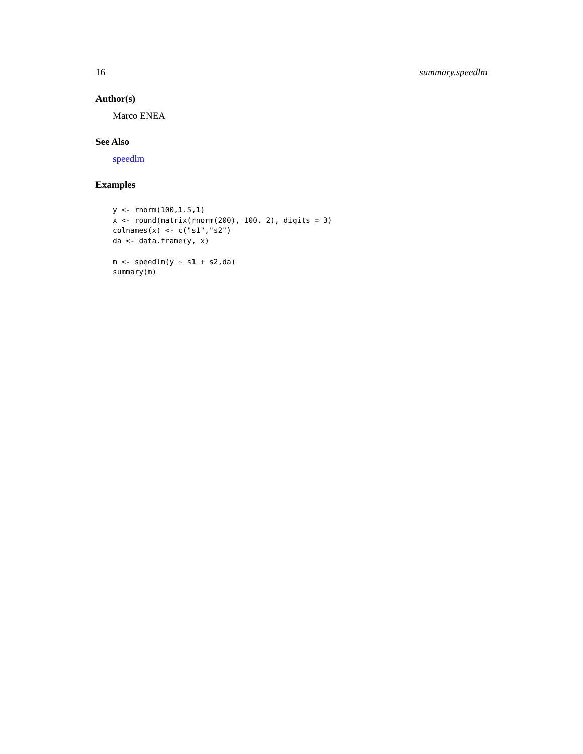16 summary.speedlm
Author(s)
Marco ENEA
See Also
speedlm
Examples
y <- rnorm(100,1.5,1)
x <- round(matrix(rnorm(200), 100, 2), digits = 3)
colnames(x) <- c("s1","s2")
da <- data.frame(y, x)

m <- speedlm(y ~ s1 + s2,da)
summary(m)